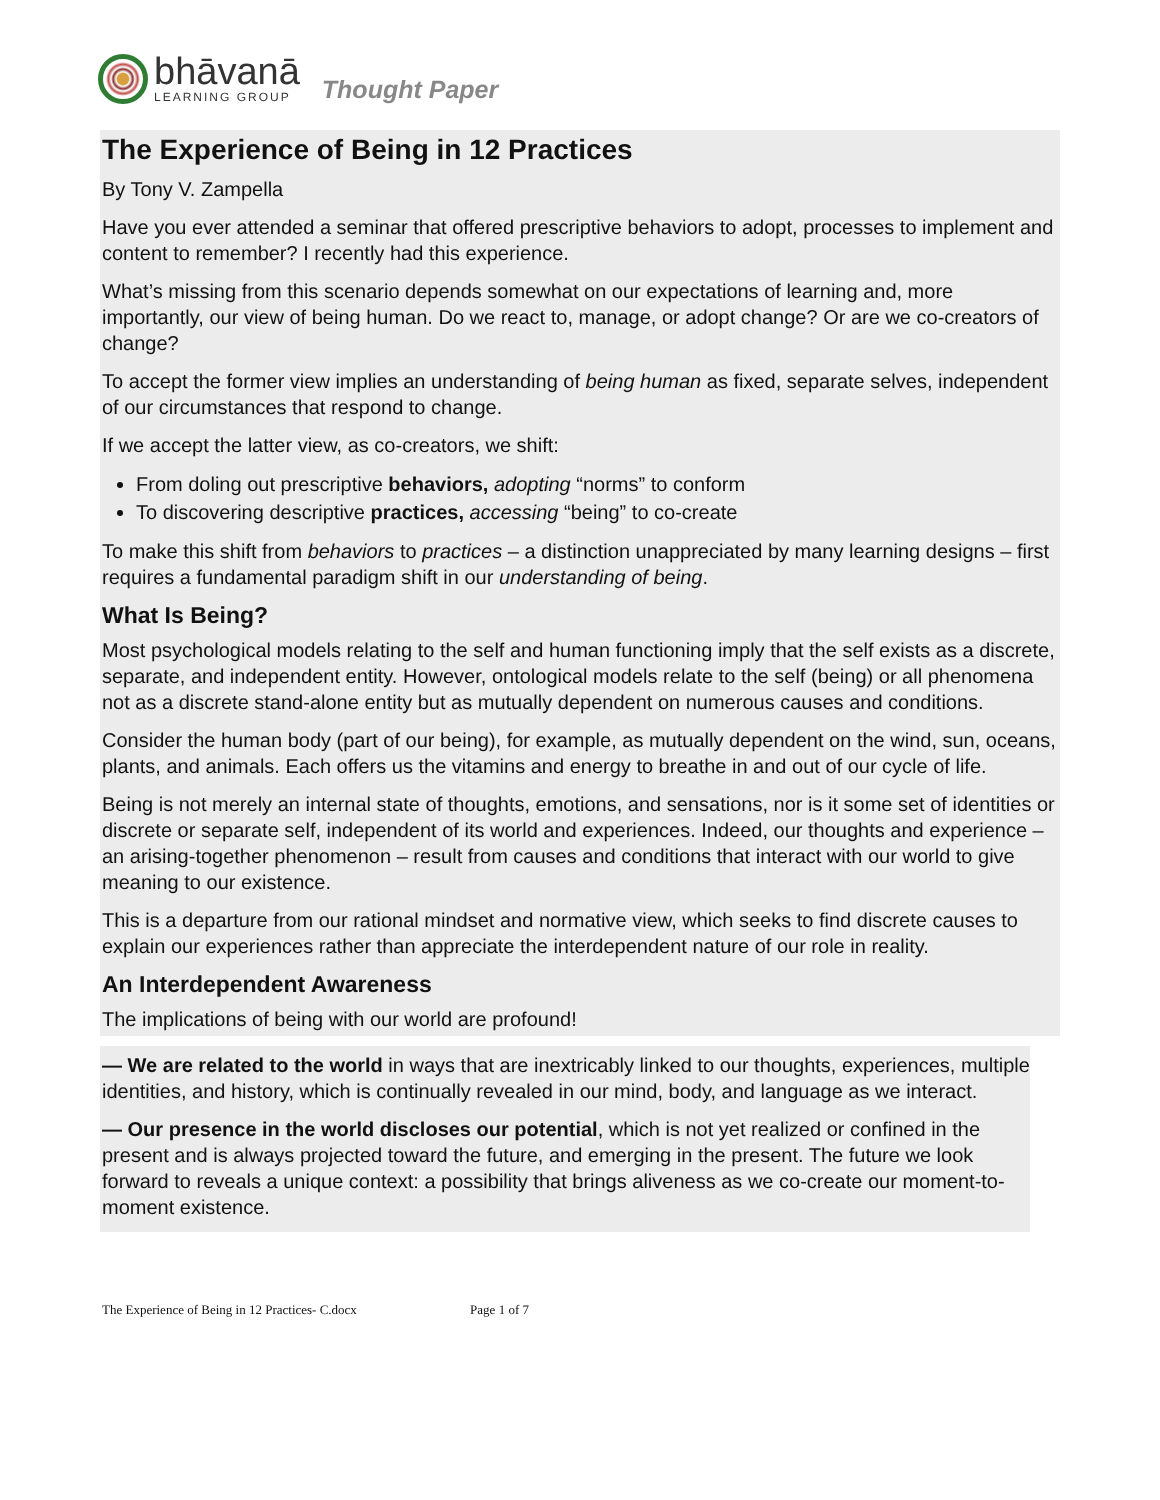bhāvanā
LEARNING GROUP
Thought Paper
The Experience of Being in 12 Practices
By Tony V. Zampella
Have you ever attended a seminar that offered prescriptive behaviors to adopt, processes to implement and content to remember? I recently had this experience.
What’s missing from this scenario depends somewhat on our expectations of learning and, more importantly, our view of being human. Do we react to, manage, or adopt change? Or are we co-creators of change?
To accept the former view implies an understanding of being human as fixed, separate selves, independent of our circumstances that respond to change.
If we accept the latter view, as co-creators, we shift:
From doling out prescriptive behaviors, adopting “norms” to conform
To discovering descriptive practices, accessing “being” to co-create
To make this shift from behaviors to practices – a distinction unappreciated by many learning designs – first requires a fundamental paradigm shift in our understanding of being.
What Is Being?
Most psychological models relating to the self and human functioning imply that the self exists as a discrete, separate, and independent entity. However, ontological models relate to the self (being) or all phenomena not as a discrete stand-alone entity but as mutually dependent on numerous causes and conditions.
Consider the human body (part of our being), for example, as mutually dependent on the wind, sun, oceans, plants, and animals. Each offers us the vitamins and energy to breathe in and out of our cycle of life.
Being is not merely an internal state of thoughts, emotions, and sensations, nor is it some set of identities or discrete or separate self, independent of its world and experiences. Indeed, our thoughts and experience – an arising-together phenomenon – result from causes and conditions that interact with our world to give meaning to our existence.
This is a departure from our rational mindset and normative view, which seeks to find discrete causes to explain our experiences rather than appreciate the interdependent nature of our role in reality.
An Interdependent Awareness
The implications of being with our world are profound!
— We are related to the world in ways that are inextricably linked to our thoughts, experiences, multiple identities, and history, which is continually revealed in our mind, body, and language as we interact.
— Our presence in the world discloses our potential, which is not yet realized or confined in the present and is always projected toward the future, and emerging in the present. The future we look forward to reveals a unique context: a possibility that brings aliveness as we co-create our moment-to-moment existence.
The Experience of Being in 12 Practices- C.docx Page 1 of 7